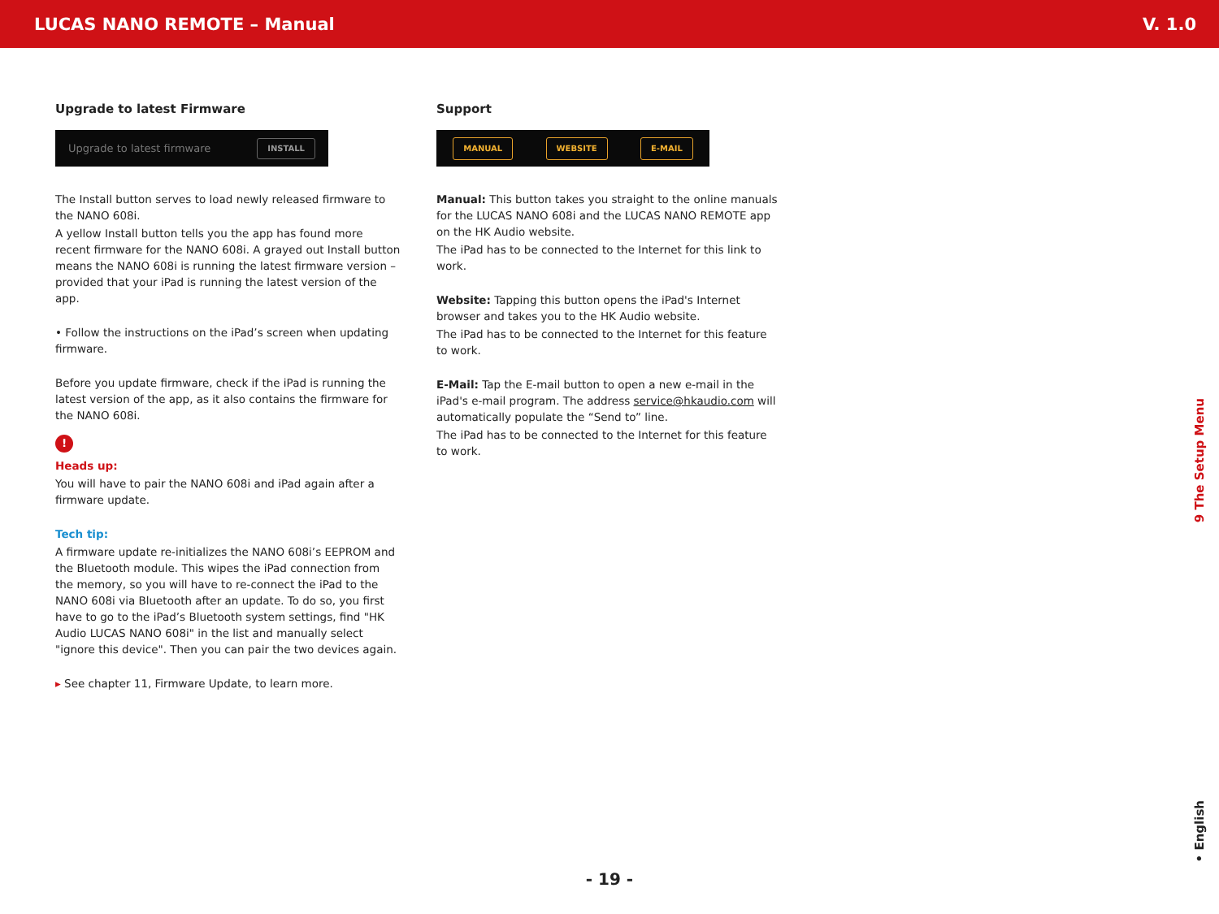LUCAS NANO REMOTE – Manual V. 1.0
Upgrade to latest Firmware
Upgrade to latest firmware INSTALL
The Install button serves to load newly released firmware to the NANO 608i.
A yellow Install button tells you the app has found more recent firmware for the NANO 608i. A grayed out Install button means the NANO 608i is running the latest firmware version – provided that your iPad is running the latest version of the app.
• Follow the instructions on the iPad’s screen when updating firmware.
Before you update firmware, check if the iPad is running the latest version of the app, as it also contains the firmware for the NANO 608i.
!
Heads up:
You will have to pair the NANO 608i and iPad again after a firmware update.
Tech tip:
A firmware update re-initializes the NANO 608i’s EEPROM and the Bluetooth module. This wipes the iPad connection from the memory, so you will have to re-connect the iPad to the NANO 608i via Bluetooth after an update. To do so, you first have to go to the iPad’s Bluetooth system settings, find "HK Audio LUCAS NANO 608i" in the list and manually select "ignore this device". Then you can pair the two devices again.
▸ See chapter 11, Firmware Update, to learn more.
Support
MANUAL WEBSITE E-MAIL
Manual: This button takes you straight to the online manuals for the LUCAS NANO 608i and the LUCAS NANO REMOTE app on the HK Audio website.
The iPad has to be connected to the Internet for this link to work.
Website: Tapping this button opens the iPad's Internet browser and takes you to the HK Audio website.
The iPad has to be connected to the Internet for this feature to work.
E-Mail: Tap the E-mail button to open a new e-mail in the iPad's e-mail program. The address service@hkaudio.com will automatically populate the “Send to” line.
The iPad has to be connected to the Internet for this feature to work.
9 The Setup Menu
• English
- 19 -